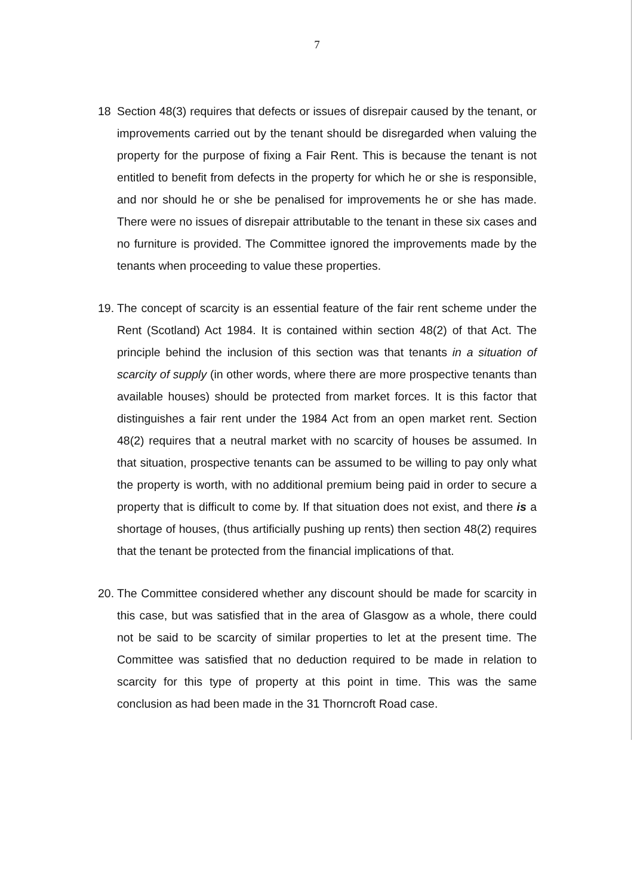7
18 Section 48(3) requires that defects or issues of disrepair caused by the tenant, or improvements carried out by the tenant should be disregarded when valuing the property for the purpose of fixing a Fair Rent. This is because the tenant is not entitled to benefit from defects in the property for which he or she is responsible, and nor should he or she be penalised for improvements he or she has made. There were no issues of disrepair attributable to the tenant in these six cases and no furniture is provided. The Committee ignored the improvements made by the tenants when proceeding to value these properties.
19.
The concept of scarcity is an essential feature of the fair rent scheme under the Rent (Scotland) Act 1984. It is contained within section 48(2) of that Act. The principle behind the inclusion of this section was that tenants in a situation of scarcity of supply (in other words, where there are more prospective tenants than available houses) should be protected from market forces. It is this factor that distinguishes a fair rent under the 1984 Act from an open market rent. Section 48(2) requires that a neutral market with no scarcity of houses be assumed. In that situation, prospective tenants can be assumed to be willing to pay only what the property is worth, with no additional premium being paid in order to secure a property that is difficult to come by. If that situation does not exist, and there is a shortage of houses, (thus artificially pushing up rents) then section 48(2) requires that the tenant be protected from the financial implications of that.
20.
The Committee considered whether any discount should be made for scarcity in this case, but was satisfied that in the area of Glasgow as a whole, there could not be said to be scarcity of similar properties to let at the present time. The Committee was satisfied that no deduction required to be made in relation to scarcity for this type of property at this point in time. This was the same conclusion as had been made in the 31 Thorncroft Road case.